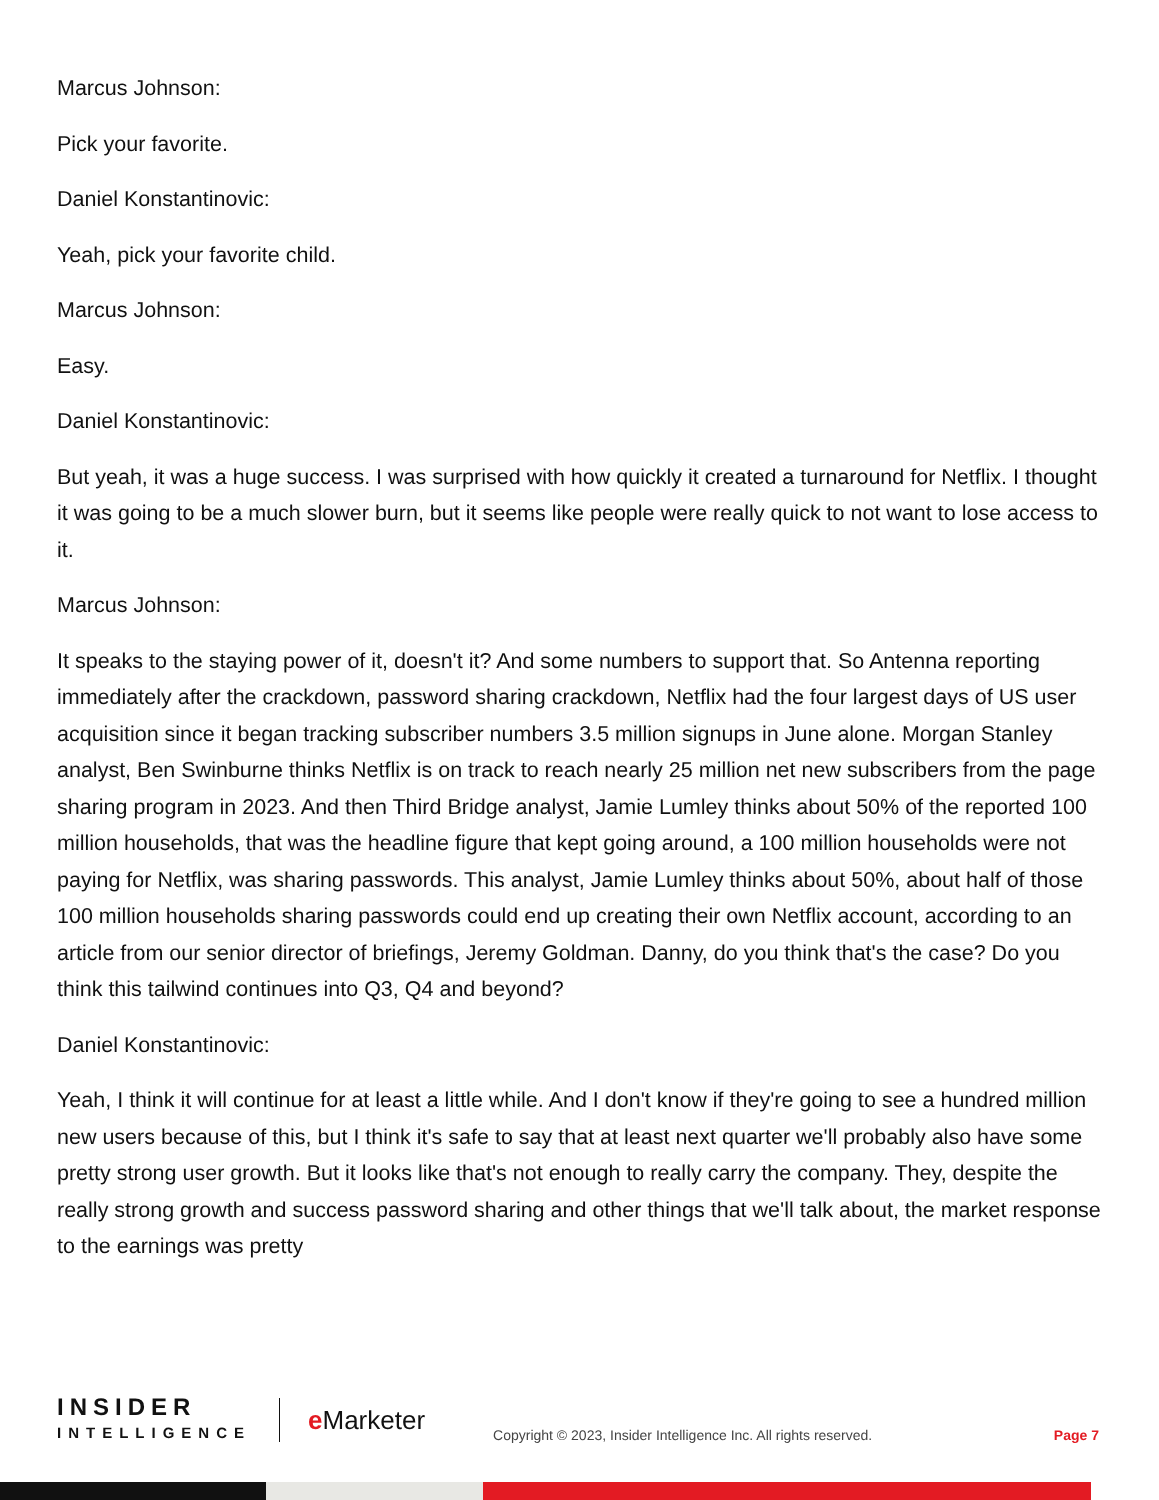Marcus Johnson:
Pick your favorite.
Daniel Konstantinovic:
Yeah, pick your favorite child.
Marcus Johnson:
Easy.
Daniel Konstantinovic:
But yeah, it was a huge success. I was surprised with how quickly it created a turnaround for Netflix. I thought it was going to be a much slower burn, but it seems like people were really quick to not want to lose access to it.
Marcus Johnson:
It speaks to the staying power of it, doesn't it? And some numbers to support that. So Antenna reporting immediately after the crackdown, password sharing crackdown, Netflix had the four largest days of US user acquisition since it began tracking subscriber numbers 3.5 million signups in June alone. Morgan Stanley analyst, Ben Swinburne thinks Netflix is on track to reach nearly 25 million net new subscribers from the page sharing program in 2023. And then Third Bridge analyst, Jamie Lumley thinks about 50% of the reported 100 million households, that was the headline figure that kept going around, a 100 million households were not paying for Netflix, was sharing passwords. This analyst, Jamie Lumley thinks about 50%, about half of those 100 million households sharing passwords could end up creating their own Netflix account, according to an article from our senior director of briefings, Jeremy Goldman. Danny, do you think that's the case? Do you think this tailwind continues into Q3, Q4 and beyond?
Daniel Konstantinovic:
Yeah, I think it will continue for at least a little while. And I don't know if they're going to see a hundred million new users because of this, but I think it's safe to say that at least next quarter we'll probably also have some pretty strong user growth. But it looks like that's not enough to really carry the company. They, despite the really strong growth and success password sharing and other things that we'll talk about, the market response to the earnings was pretty
INSIDER
INTELLIGENCE
e Marketer
Copyright © 2023, Insider Intelligence Inc. All rights reserved.
Page 7